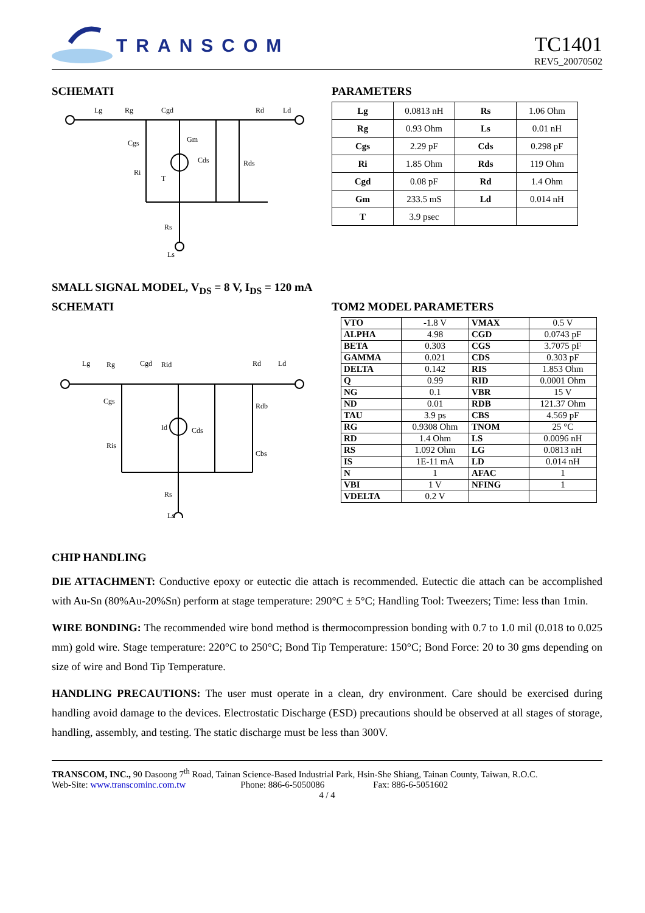TRANSCOM
TC1401
REV5_20070502
SCHEMATI
Lg
Rg
Cgd
Rd
Ld
Cgs
Ri
Gm
T
Cds
Rds
Rs
Ls
PARAMETERS
| Lg | 0.0813 nH | Rs | 1.06 Ohm |
| Rg | 0.93 Ohm | Ls | 0.01 nH |
| Cgs | 2.29 pF | Cds | 0.298 pF |
| Ri | 1.85 Ohm | Rds | 119 Ohm |
| Cgd | 0.08 pF | Rd | 1.4 Ohm |
| Gm | 233.5 mS | Ld | 0.014 nH |
| T | 3.9 psec | | |
SMALL SIGNAL MODEL, V<sub>DS</sub> = 8 V, I<sub>DS</sub> = 120 mA
SCHEMATI
Lg
Rg
Cgd
Rid
Rd
Ld
Cgs
Ris
Id
Cds
Rdb
Cbs
Rs
Ls
TOM2 MODEL PARAMETERS
| VTO | -1.8 V | VMAX | 0.5 V |
| ALPHA | 4.98 | CGD | 0.0743 pF |
| BETA | 0.303 | CGS | 3.7075 pF |
| GAMMA | 0.021 | CDS | 0.303 pF |
| DELTA | 0.142 | RIS | 1.853 Ohm |
| Q | 0.99 | RID | 0.0001 Ohm |
| NG | 0.1 | VBR | 15 V |
| ND | 0.01 | RDB | 121.37 Ohm |
| TAU | 3.9 ps | CBS | 4.569 pF |
| RG | 0.9308 Ohm | TNOM | 25 °C |
| RD | 1.4 Ohm | LS | 0.0096 nH |
| RS | 1.092 Ohm | LG | 0.0813 nH |
| IS | 1E-11 mA | LD | 0.014 nH |
| N | 1 | AFAC | 1 |
| VBI | 1 V | NFING | 1 |
| VDELTA | 0.2 V | | |
CHIP HANDLING
DIE ATTACHMENT: Conductive epoxy or eutectic die attach is recommended. Eutectic die attach can be accomplished with Au-Sn (80%Au-20%Sn) perform at stage temperature: 290°C ± 5°C; Handling Tool: Tweezers; Time: less than 1min.
WIRE BONDING: The recommended wire bond method is thermocompression bonding with 0.7 to 1.0 mil (0.018 to 0.025 mm) gold wire. Stage temperature: 220°C to 250°C; Bond Tip Temperature: 150°C; Bond Force: 20 to 30 gms depending on size of wire and Bond Tip Temperature.
HANDLING PRECAUTIONS: The user must operate in a clean, dry environment. Care should be exercised during handling avoid damage to the devices. Electrostatic Discharge (ESD) precautions should be observed at all stages of storage, handling, assembly, and testing. The static discharge must be less than 300V.
TRANSCOM, INC., 90 Dasoong 7<sup>th</sup> Road, Tainan Science-Based Industrial Park, Hsin-She Shiang, Tainan County, Taiwan, R.O.C.
Web-Site: www.transcominc.com.tw Phone: 886-6-5050086 Fax: 886-6-5051602
4 / 4